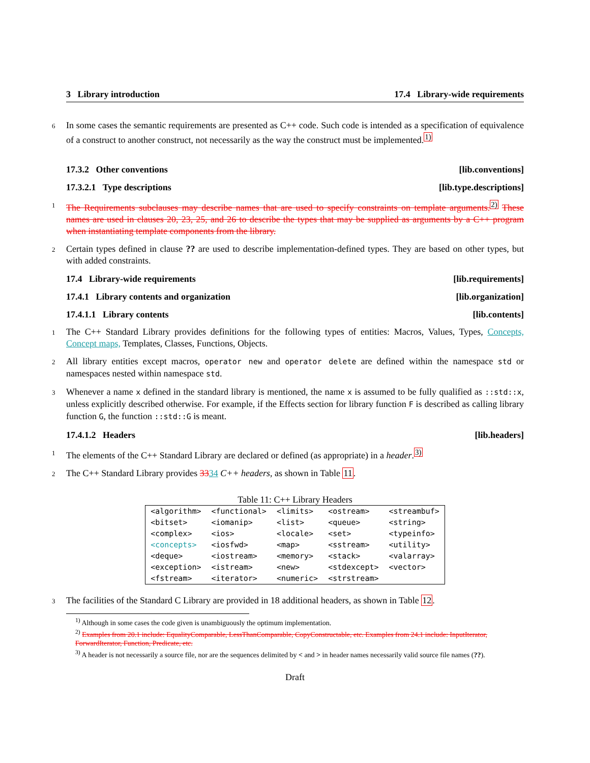3 Library introduction 17.4 Library-wide requirements
6 In some cases the semantic requirements are presented as C++ code. Such code is intended as a specification of equivalence of a construct to another construct, not necessarily as the way the construct must be implemented.<sup>1)</sup>
17.3.2 Other conventions [lib.conventions]
17.3.2.1 Type descriptions [lib.type.descriptions]
1 The Requirements subclauses may describe names that are used to specify constraints on template arguments.<sup>2)</sup> These names are used in clauses 20, 23, 25, and 26 to describe the types that may be supplied as arguments by a C++ program when instantiating template components from the library.
2 Certain types defined in clause ?? are used to describe implementation-defined types. They are based on other types, but with added constraints.
17.4 Library-wide requirements [lib.requirements]
17.4.1 Library contents and organization [lib.organization]
17.4.1.1 Library contents [lib.contents]
1 The C++ Standard Library provides definitions for the following types of entities: Macros, Values, Types, Concepts, Concept maps, Templates, Classes, Functions, Objects.
2 All library entities except macros, operator new and operator delete are defined within the namespace std or namespaces nested within namespace std.
3 Whenever a name x defined in the standard library is mentioned, the name x is assumed to be fully qualified as ::std::x, unless explicitly described otherwise. For example, if the Effects section for library function F is described as calling library function G, the function ::std::G is meant.
17.4.1.2 Headers [lib.headers]
1 The elements of the C++ Standard Library are declared or defined (as appropriate) in a header.<sup>3)</sup>
2 The C++ Standard Library provides 3334 C++ headers, as shown in Table 11.
Table 11: C++ Library Headers
| <algorithm> | <functional> | <limits> | <ostream> | <streambuf> |
| <bitset> | <iomanip> | <list> | <queue> | <string> |
| <complex> | <ios> | <locale> | <set> | <typeinfo> |
| <concepts> | <iosfwd> | <map> | <sstream> | <utility> |
| <deque> | <iostream> | <memory> | <stack> | <valarray> |
| <exception> | <istream> | <new> | <stdexcept> | <vector> |
| <fstream> | <iterator> | <numeric> | <strstream> | |
3 The facilities of the Standard C Library are provided in 18 additional headers, as shown in Table 12.
<sup>1)</sup> Although in some cases the code given is unambiguously the optimum implementation.
<sup>2)</sup> Examples from 20.1 include: EqualityComparable, LessThanComparable, CopyConstructable, etc. Examples from 24.1 include: InputIterator, ForwardIterator, Function, Predicate, etc.
<sup>3)</sup> A header is not necessarily a source file, nor are the sequences delimited by < and > in header names necessarily valid source file names (??).
Draft